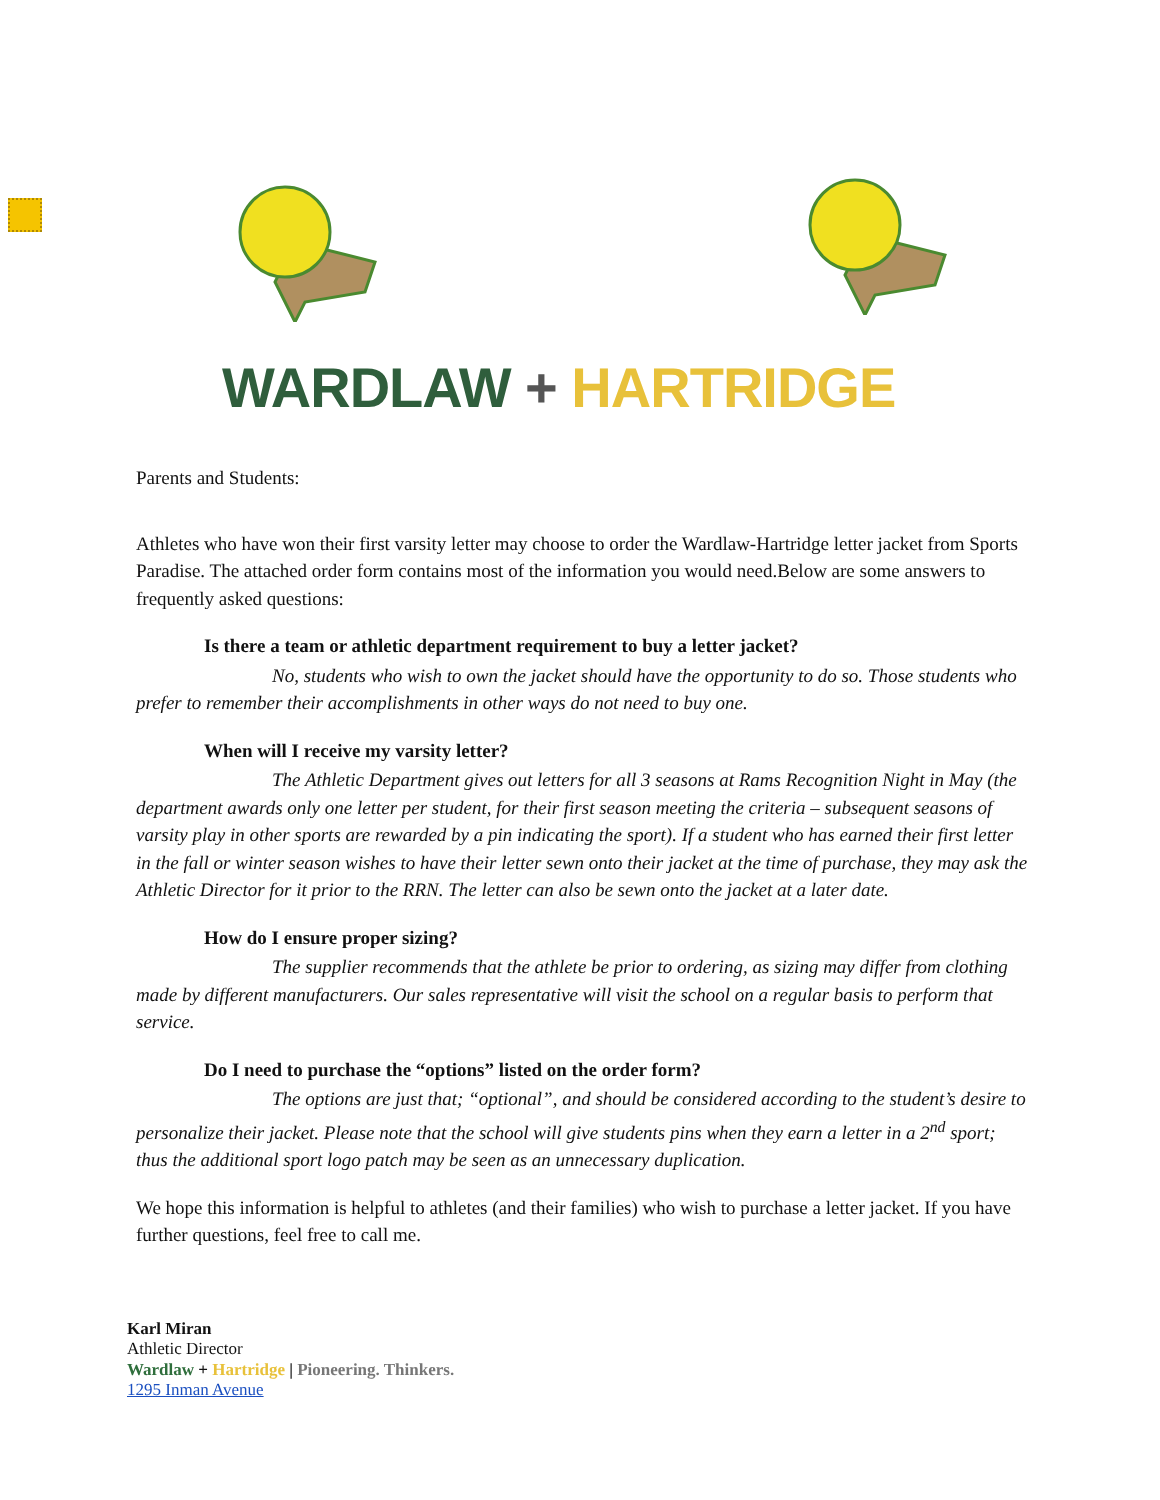WARDLAW + HARTRIDGE
Parents and Students:
Athletes who have won their first varsity letter may choose to order the Wardlaw-Hartridge letter jacket from Sports Paradise. The attached order form contains most of the information you would need.Below are some answers to frequently asked questions:
Is there a team or athletic department requirement to buy a letter jacket?
No, students who wish to own the jacket should have the opportunity to do so. Those students who prefer to remember their accomplishments in other ways do not need to buy one.
When will I receive my varsity letter?
The Athletic Department gives out letters for all 3 seasons at Rams Recognition Night in May (the department awards only one letter per student, for their first season meeting the criteria – subsequent seasons of varsity play in other sports are rewarded by a pin indicating the sport). If a student who has earned their first letter in the fall or winter season wishes to have their letter sewn onto their jacket at the time of purchase, they may ask the Athletic Director for it prior to the RRN. The letter can also be sewn onto the jacket at a later date.
How do I ensure proper sizing?
The supplier recommends that the athlete be prior to ordering, as sizing may differ from clothing made by different manufacturers. Our sales representative will visit the school on a regular basis to perform that service.
Do I need to purchase the “options” listed on the order form?
The options are just that; “optional”, and should be considered according to the student’s desire to personalize their jacket. Please note that the school will give students pins when they earn a letter in a 2<sup>nd</sup> sport; thus the additional sport logo patch may be seen as an unnecessary duplication.
We hope this information is helpful to athletes (and their families) who wish to purchase a letter jacket. If you have further questions, feel free to call me.
Karl Miran
Athletic Director
Wardlaw + Hartridge | Pioneering. Thinkers.
1295 Inman Avenue